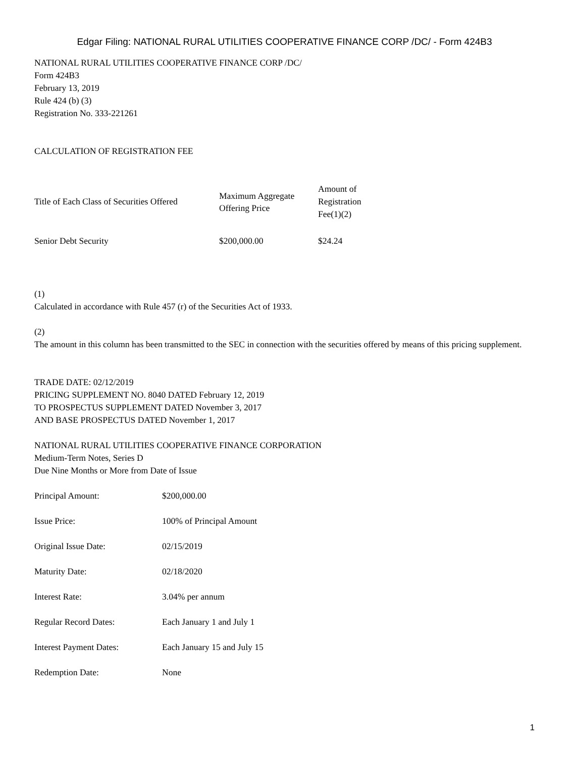Edgar Filing: NATIONAL RURAL UTILITIES COOPERATIVE FINANCE CORP /DC/ - Form 424B3
NATIONAL RURAL UTILITIES COOPERATIVE FINANCE CORP /DC/
Form 424B3
February 13, 2019
Rule 424 (b) (3)
Registration No. 333-221261
CALCULATION OF REGISTRATION FEE
| Title of Each Class of Securities Offered | Maximum Aggregate Offering Price | Amount of Registration Fee(1)(2) |
| --- | --- | --- |
| Senior Debt Security | $200,000.00 | $24.24 |
(1)
Calculated in accordance with Rule 457 (r) of the Securities Act of 1933.
(2)
The amount in this column has been transmitted to the SEC in connection with the securities offered by means of this pricing supplement.
TRADE DATE: 02/12/2019
PRICING SUPPLEMENT NO. 8040 DATED February 12, 2019
TO PROSPECTUS SUPPLEMENT DATED November 3, 2017
AND BASE PROSPECTUS DATED November 1, 2017
NATIONAL RURAL UTILITIES COOPERATIVE FINANCE CORPORATION
Medium-Term Notes, Series D
Due Nine Months or More from Date of Issue
| Principal Amount: | $200,000.00 |
| Issue Price: | 100% of Principal Amount |
| Original Issue Date: | 02/15/2019 |
| Maturity Date: | 02/18/2020 |
| Interest Rate: | 3.04% per annum |
| Regular Record Dates: | Each January 1 and July 1 |
| Interest Payment Dates: | Each January 15 and July 15 |
| Redemption Date: | None |
1